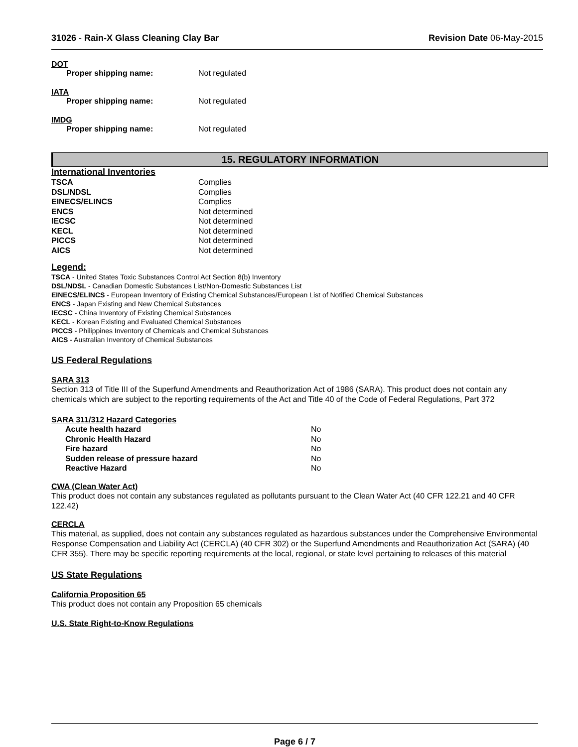31026 - Rain-X Glass Cleaning Clay Bar Revision Date 06-May-2015
DOT
Proper shipping name: Not regulated
IATA
Proper shipping name: Not regulated
IMDG
Proper shipping name: Not regulated
15. REGULATORY INFORMATION
International Inventories
| TSCA | Complies |
| DSL/NDSL | Complies |
| EINECS/ELINCS | Complies |
| ENCS | Not determined |
| IECSC | Not determined |
| KECL | Not determined |
| PICCS | Not determined |
| AICS | Not determined |
Legend:
TSCA - United States Toxic Substances Control Act Section 8(b) Inventory
DSL/NDSL - Canadian Domestic Substances List/Non-Domestic Substances List
EINECS/ELINCS - European Inventory of Existing Chemical Substances/European List of Notified Chemical Substances
ENCS - Japan Existing and New Chemical Substances
IECSC - China Inventory of Existing Chemical Substances
KECL - Korean Existing and Evaluated Chemical Substances
PICCS - Philippines Inventory of Chemicals and Chemical Substances
AICS - Australian Inventory of Chemical Substances
US Federal Regulations
SARA 313
Section 313 of Title III of the Superfund Amendments and Reauthorization Act of 1986 (SARA). This product does not contain any chemicals which are subject to the reporting requirements of the Act and Title 40 of the Code of Federal Regulations, Part 372
SARA 311/312 Hazard Categories
| Acute health hazard | No |
| Chronic Health Hazard | No |
| Fire hazard | No |
| Sudden release of pressure hazard | No |
| Reactive Hazard | No |
CWA (Clean Water Act)
This product does not contain any substances regulated as pollutants pursuant to the Clean Water Act (40 CFR 122.21 and 40 CFR 122.42)
CERCLA
This material, as supplied, does not contain any substances regulated as hazardous substances under the Comprehensive Environmental Response Compensation and Liability Act (CERCLA) (40 CFR 302) or the Superfund Amendments and Reauthorization Act (SARA) (40 CFR 355). There may be specific reporting requirements at the local, regional, or state level pertaining to releases of this material
US State Regulations
California Proposition 65
This product does not contain any Proposition 65 chemicals
U.S. State Right-to-Know Regulations
Page 6 / 7